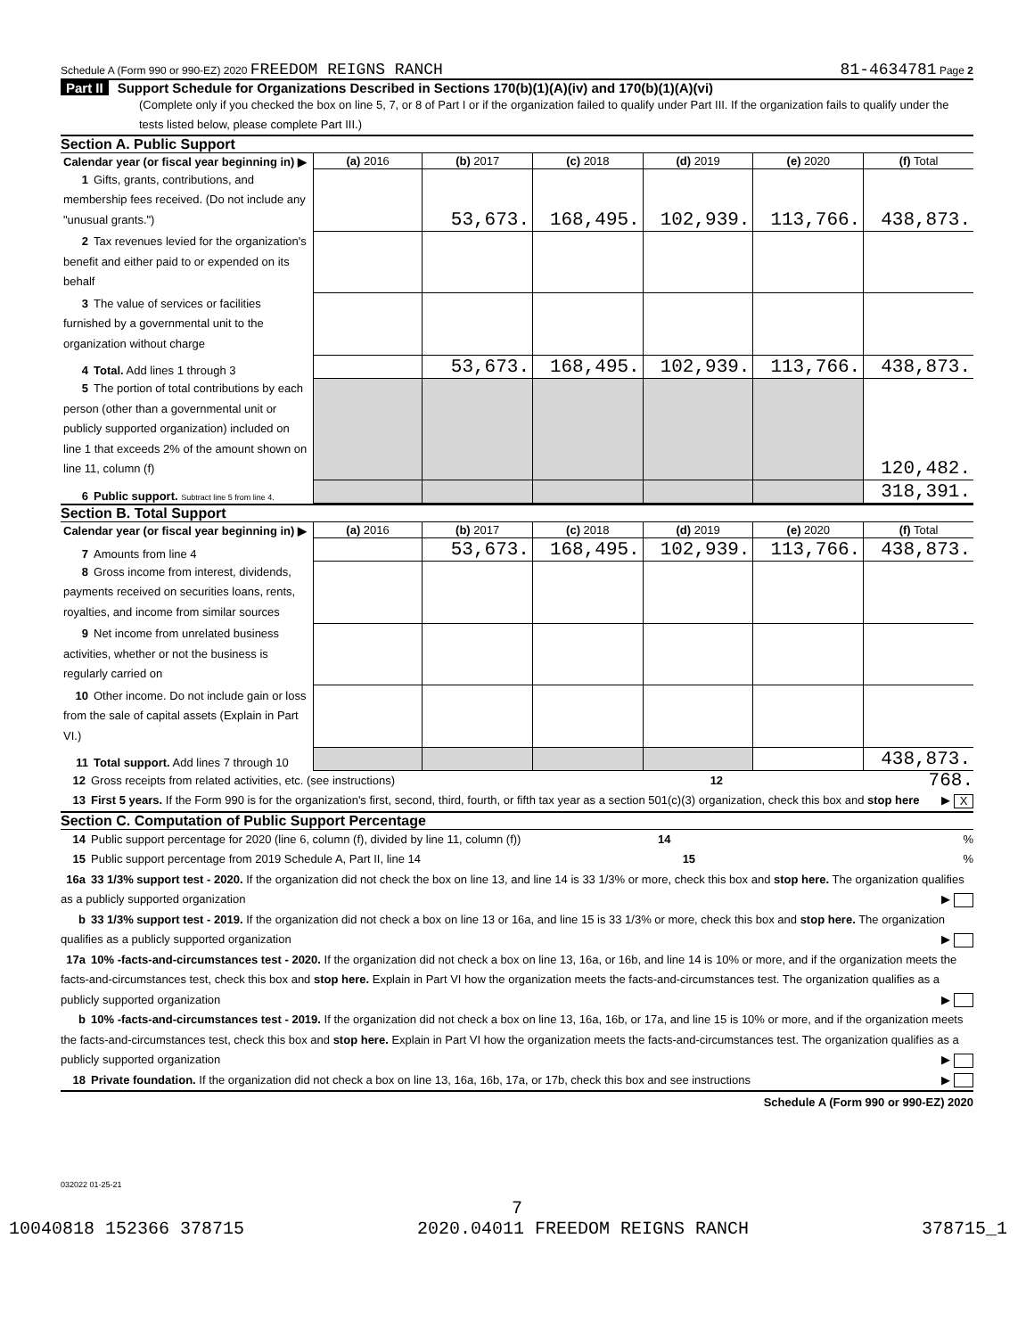Schedule A (Form 990 or 990-EZ) 2020 FREEDOM REIGNS RANCH 81-4634781 Page 2
Part II Support Schedule for Organizations Described in Sections 170(b)(1)(A)(iv) and 170(b)(1)(A)(vi)
(Complete only if you checked the box on line 5, 7, or 8 of Part I or if the organization failed to qualify under Part III. If the organization fails to qualify under the tests listed below, please complete Part III.)
Section A. Public Support
| Calendar year (or fiscal year beginning in) ▶ | (a) 2016 | (b) 2017 | (c) 2018 | (d) 2019 | (e) 2020 | (f) Total |
| 1 Gifts, grants, contributions, and membership fees received. (Do not include any "unusual grants.") | | 53,673. | 168,495. | 102,939. | 113,766. | 438,873. |
| 2 Tax revenues levied for the organization's benefit and either paid to or expended on its behalf | | | | | | |
| 3 The value of services or facilities furnished by a governmental unit to the organization without charge | | | | | | |
| 4 Total. Add lines 1 through 3 | | 53,673. | 168,495. | 102,939. | 113,766. | 438,873. |
| 5 The portion of total contributions by each person (other than a governmental unit or publicly supported organization) included on line 1 that exceeds 2% of the amount shown on line 11, column (f) | | | | | | 120,482. |
| 6 Public support. Subtract line 5 from line 4. | | | | | | 318,391. |
Section B. Total Support
| Calendar year (or fiscal year beginning in) ▶ | (a) 2016 | (b) 2017 | (c) 2018 | (d) 2019 | (e) 2020 | (f) Total |
| 7 Amounts from line 4 | | 53,673. | 168,495. | 102,939. | 113,766. | 438,873. |
| 8 Gross income from interest, dividends, payments received on securities loans, rents, royalties, and income from similar sources | | | | | | |
| 9 Net income from unrelated business activities, whether or not the business is regularly carried on | | | | | | |
| 10 Other income. Do not include gain or loss from the sale of capital assets (Explain in Part VI.) | | | | | | |
| 11 Total support. Add lines 7 through 10 | | | | | | 438,873. |
12 Gross receipts from related activities, etc. (see instructions) 12 768.
13 First 5 years. If the Form 990 is for the organization's first, second, third, fourth, or fifth tax year as a section 501(c)(3) organization, check this box and stop here ▶ X
Section C. Computation of Public Support Percentage
14 Public support percentage for 2020 (line 6, column (f), divided by line 11, column (f)) 14%
15 Public support percentage from 2019 Schedule A, Part II, line 14 15%
16a 33 1/3% support test - 2020. If the organization did not check the box on line 13, and line 14 is 33 1/3% or more, check this box and stop here. The organization qualifies as a publicly supported organization ▶
b 33 1/3% support test - 2019. If the organization did not check a box on line 13 or 16a, and line 15 is 33 1/3% or more, check this box and stop here. The organization qualifies as a publicly supported organization ▶
17a 10% -facts-and-circumstances test - 2020. If the organization did not check a box on line 13, 16a, or 16b, and line 14 is 10% or more, and if the organization meets the facts-and-circumstances test, check this box and stop here. Explain in Part VI how the organization meets the facts-and-circumstances test. The organization qualifies as a publicly supported organization ▶
b 10% -facts-and-circumstances test - 2019. If the organization did not check a box on line 13, 16a, 16b, or 17a, and line 15 is 10% or more, and if the organization meets the facts-and-circumstances test, check this box and stop here. Explain in Part VI how the organization meets the facts-and-circumstances test. The organization qualifies as a publicly supported organization ▶
18 Private foundation. If the organization did not check a box on line 13, 16a, 16b, 17a, or 17b, check this box and see instructions ▶
Schedule A (Form 990 or 990-EZ) 2020
032022 01-25-21
7
10040818 152366 378715 2020.04011 FREEDOM REIGNS RANCH 378715_1